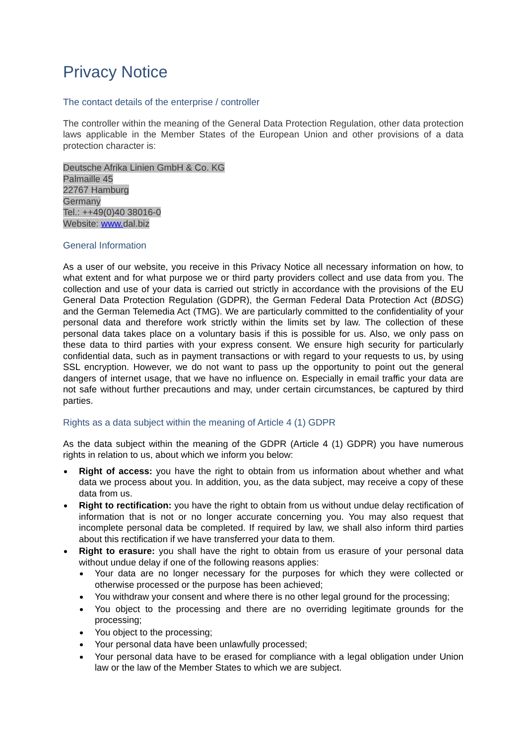Privacy Notice
The contact details of the enterprise / controller
The controller within the meaning of the General Data Protection Regulation, other data protection laws applicable in the Member States of the European Union and other provisions of a data protection character is:
Deutsche Afrika Linien GmbH & Co. KG
Palmaille 45
22767 Hamburg
Germany
Tel.: ++49(0)40 38016-0
Website: www. dal.biz
General Information
As a user of our website, you receive in this Privacy Notice all necessary information on how, to what extent and for what purpose we or third party providers collect and use data from you. The collection and use of your data is carried out strictly in accordance with the provisions of the EU General Data Protection Regulation (GDPR), the German Federal Data Protection Act (BDSG) and the German Telemedia Act (TMG). We are particularly committed to the confidentiality of your personal data and therefore work strictly within the limits set by law. The collection of these personal data takes place on a voluntary basis if this is possible for us. Also, we only pass on these data to third parties with your express consent. We ensure high security for particularly confidential data, such as in payment transactions or with regard to your requests to us, by using SSL encryption. However, we do not want to pass up the opportunity to point out the general dangers of internet usage, that we have no influence on. Especially in email traffic your data are not safe without further precautions and may, under certain circumstances, be captured by third parties.
Rights as a data subject within the meaning of Article 4 (1) GDPR
As the data subject within the meaning of the GDPR (Article 4 (1) GDPR) you have numerous rights in relation to us, about which we inform you below:
Right of access: you have the right to obtain from us information about whether and what data we process about you. In addition, you, as the data subject, may receive a copy of these data from us.
Right to rectification: you have the right to obtain from us without undue delay rectification of information that is not or no longer accurate concerning you. You may also request that incomplete personal data be completed. If required by law, we shall also inform third parties about this rectification if we have transferred your data to them.
Right to erasure: you shall have the right to obtain from us erasure of your personal data without undue delay if one of the following reasons applies:
Your data are no longer necessary for the purposes for which they were collected or otherwise processed or the purpose has been achieved;
You withdraw your consent and where there is no other legal ground for the processing;
You object to the processing and there are no overriding legitimate grounds for the processing;
You object to the processing;
Your personal data have been unlawfully processed;
Your personal data have to be erased for compliance with a legal obligation under Union law or the law of the Member States to which we are subject.